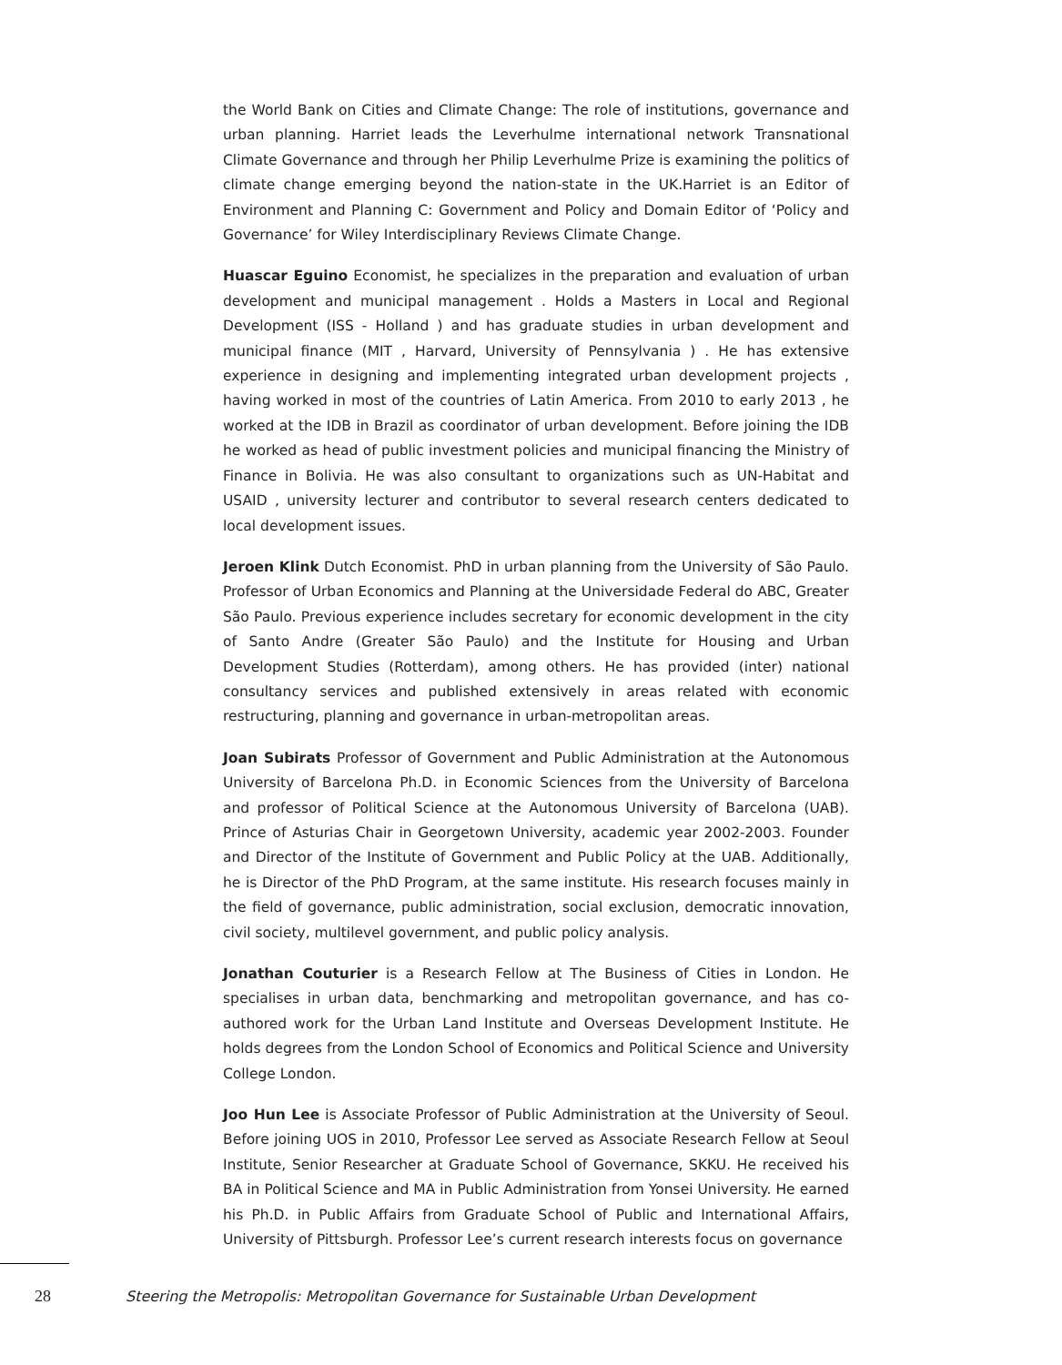the World Bank on Cities and Climate Change: The role of institutions, governance and urban planning. Harriet leads the Leverhulme international network Transnational Climate Governance and through her Philip Leverhulme Prize is examining the politics of climate change emerging beyond the nation-state in the UK.Harriet is an Editor of Environment and Planning C: Government and Policy and Domain Editor of ‘Policy and Governance’ for Wiley Interdisciplinary Reviews Climate Change.
Huascar Eguino Economist, he specializes in the preparation and evaluation of urban development and municipal management . Holds a Masters in Local and Regional Development (ISS - Holland ) and has graduate studies in urban development and municipal finance (MIT , Harvard, University of Pennsylvania ) . He has extensive experience in designing and implementing integrated urban development projects , having worked in most of the countries of Latin America. From 2010 to early 2013 , he worked at the IDB in Brazil as coordinator of urban development. Before joining the IDB he worked as head of public investment policies and municipal financing the Ministry of Finance in Bolivia. He was also consultant to organizations such as UN-Habitat and USAID , university lecturer and contributor to several research centers dedicated to local development issues.
Jeroen Klink Dutch Economist. PhD in urban planning from the University of São Paulo. Professor of Urban Economics and Planning at the Universidade Federal do ABC, Greater São Paulo. Previous experience includes secretary for economic development in the city of Santo Andre (Greater São Paulo) and the Institute for Housing and Urban Development Studies (Rotterdam), among others. He has provided (inter) national consultancy services and published extensively in areas related with economic restructuring, planning and governance in urban-metropolitan areas.
Joan Subirats Professor of Government and Public Administration at the Autonomous University of Barcelona Ph.D. in Economic Sciences from the University of Barcelona and professor of Political Science at the Autonomous University of Barcelona (UAB). Prince of Asturias Chair in Georgetown University, academic year 2002-2003. Founder and Director of the Institute of Government and Public Policy at the UAB. Additionally, he is Director of the PhD Program, at the same institute. His research focuses mainly in the field of governance, public administration, social exclusion, democratic innovation, civil society, multilevel government, and public policy analysis.
Jonathan Couturier is a Research Fellow at The Business of Cities in London. He specialises in urban data, benchmarking and metropolitan governance, and has co-authored work for the Urban Land Institute and Overseas Development Institute. He holds degrees from the London School of Economics and Political Science and University College London.
Joo Hun Lee is Associate Professor of Public Administration at the University of Seoul. Before joining UOS in 2010, Professor Lee served as Associate Research Fellow at Seoul Institute, Senior Researcher at Graduate School of Governance, SKKU. He received his BA in Political Science and MA in Public Administration from Yonsei University. He earned his Ph.D. in Public Affairs from Graduate School of Public and International Affairs, University of Pittsburgh. Professor Lee’s current research interests focus on governance
28 Steering the Metropolis: Metropolitan Governance for Sustainable Urban Development